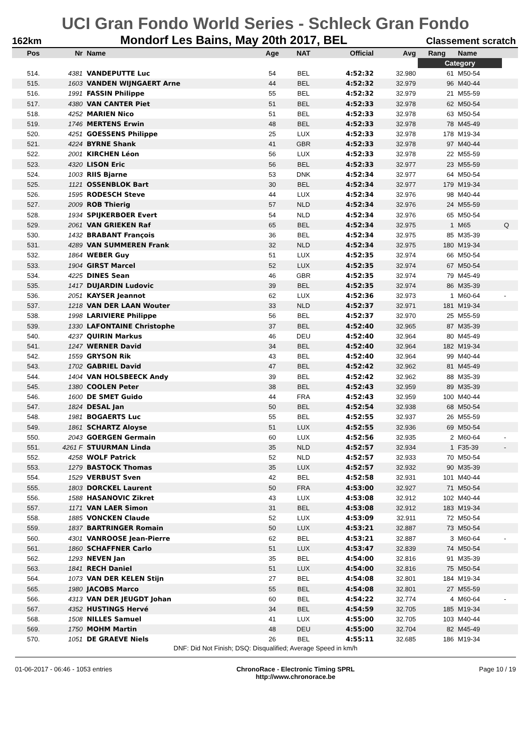UCI Gran Fondo World Series - Schleck Gran Fondo
162km Mondorf Les Bains, May 20th 2017, BEL Classement scratch
| | | | | | | | Category | | |
| Pos | Nr | Name | Age | NAT | Official | Avg | Rang | Name | |
| 514. | 4381 | VANDEPUTTE Luc | 54 | BEL | 4:52:32 | 32.980 | 61 | M50-54 | |
| 515. | 1603 | VANDEN WIJNGAERT Arne | 44 | BEL | 4:52:32 | 32.979 | 96 | M40-44 | |
| 516. | 1991 | FASSIN Philippe | 55 | BEL | 4:52:32 | 32.979 | 21 | M55-59 | |
| 517. | 4380 | VAN CANTER Piet | 51 | BEL | 4:52:33 | 32.978 | 62 | M50-54 | |
| 518. | 4252 | MARIEN Nico | 51 | BEL | 4:52:33 | 32.978 | 63 | M50-54 | |
| 519. | 1746 | MERTENS Erwin | 48 | BEL | 4:52:33 | 32.978 | 78 | M45-49 | |
| 520. | 4251 | GOESSENS Philippe | 25 | LUX | 4:52:33 | 32.978 | 178 | M19-34 | |
| 521. | 4224 | BYRNE Shank | 41 | GBR | 4:52:33 | 32.978 | 97 | M40-44 | |
| 522. | 2001 | KIRCHEN Léon | 56 | LUX | 4:52:33 | 32.978 | 22 | M55-59 | |
| 523. | 4320 | LISON Eric | 56 | BEL | 4:52:33 | 32.977 | 23 | M55-59 | |
| 524. | 1003 | RIIS Bjarne | 53 | DNK | 4:52:34 | 32.977 | 64 | M50-54 | |
| 525. | 1121 | OSSENBLOK Bart | 30 | BEL | 4:52:34 | 32.977 | 179 | M19-34 | |
| 526. | 1595 | RODESCH Steve | 44 | LUX | 4:52:34 | 32.976 | 98 | M40-44 | |
| 527. | 2009 | ROB Thierig | 57 | NLD | 4:52:34 | 32.976 | 24 | M55-59 | |
| 528. | 1934 | SPIJKERBOER Evert | 54 | NLD | 4:52:34 | 32.976 | 65 | M50-54 | |
| 529. | 2061 | VAN GRIEKEN Raf | 65 | BEL | 4:52:34 | 32.975 | 1 | M65 | Q |
| 530. | 1432 | BRABANT François | 36 | BEL | 4:52:34 | 32.975 | 85 | M35-39 | |
| 531. | 4289 | VAN SUMMEREN Frank | 32 | NLD | 4:52:34 | 32.975 | 180 | M19-34 | |
| 532. | 1864 | WEBER Guy | 51 | LUX | 4:52:35 | 32.974 | 66 | M50-54 | |
| 533. | 1904 | GIRST Marcel | 52 | LUX | 4:52:35 | 32.974 | 67 | M50-54 | |
| 534. | 4225 | DINES Sean | 46 | GBR | 4:52:35 | 32.974 | 79 | M45-49 | |
| 535. | 1417 | DUJARDIN Ludovic | 39 | BEL | 4:52:35 | 32.974 | 86 | M35-39 | |
| 536. | 2051 | KAYSER Jeannot | 62 | LUX | 4:52:36 | 32.973 | 1 | M60-64 | - |
| 537. | 1218 | VAN DER LAAN Wouter | 33 | NLD | 4:52:37 | 32.971 | 181 | M19-34 | |
| 538. | 1998 | LARIVIERE Philippe | 56 | BEL | 4:52:37 | 32.970 | 25 | M55-59 | |
| 539. | 1330 | LAFONTAINE Christophe | 37 | BEL | 4:52:40 | 32.965 | 87 | M35-39 | |
| 540. | 4237 | QUIRIN Markus | 46 | DEU | 4:52:40 | 32.964 | 80 | M45-49 | |
| 541. | 1247 | WERNER David | 34 | BEL | 4:52:40 | 32.964 | 182 | M19-34 | |
| 542. | 1559 | GRYSON Rik | 43 | BEL | 4:52:40 | 32.964 | 99 | M40-44 | |
| 543. | 1702 | GABRIEL David | 47 | BEL | 4:52:42 | 32.962 | 81 | M45-49 | |
| 544. | 1404 | VAN HOLSBEECK Andy | 39 | BEL | 4:52:42 | 32.962 | 88 | M35-39 | |
| 545. | 1380 | COOLEN Peter | 38 | BEL | 4:52:43 | 32.959 | 89 | M35-39 | |
| 546. | 1600 | DE SMET Guido | 44 | FRA | 4:52:43 | 32.959 | 100 | M40-44 | |
| 547. | 1824 | DESAL Jan | 50 | BEL | 4:52:54 | 32.938 | 68 | M50-54 | |
| 548. | 1981 | BOGAERTS Luc | 55 | BEL | 4:52:55 | 32.937 | 26 | M55-59 | |
| 549. | 1861 | SCHARTZ Aloyse | 51 | LUX | 4:52:55 | 32.936 | 69 | M50-54 | |
| 550. | 2043 | GOERGEN Germain | 60 | LUX | 4:52:56 | 32.935 | 2 | M60-64 | - |
| 551. | 4261 F | STUURMAN Linda | 35 | NLD | 4:52:57 | 32.934 | 1 | F35-39 | - |
| 552. | 4258 | WOLF Patrick | 52 | NLD | 4:52:57 | 32.933 | 70 | M50-54 | |
| 553. | 1279 | BASTOCK Thomas | 35 | LUX | 4:52:57 | 32.932 | 90 | M35-39 | |
| 554. | 1529 | VERBUST Sven | 42 | BEL | 4:52:58 | 32.931 | 101 | M40-44 | |
| 555. | 1803 | DORCKEL Laurent | 50 | FRA | 4:53:00 | 32.927 | 71 | M50-54 | |
| 556. | 1588 | HASANOVIC Zikret | 43 | LUX | 4:53:08 | 32.912 | 102 | M40-44 | |
| 557. | 1171 | VAN LAER Simon | 31 | BEL | 4:53:08 | 32.912 | 183 | M19-34 | |
| 558. | 1885 | VONCKEN Claude | 52 | LUX | 4:53:09 | 32.911 | 72 | M50-54 | |
| 559. | 1837 | BARTRINGER Romain | 50 | LUX | 4:53:21 | 32.887 | 73 | M50-54 | |
| 560. | 4301 | VANROOSE Jean-Pierre | 62 | BEL | 4:53:21 | 32.887 | 3 | M60-64 | - |
| 561. | 1860 | SCHAFFNER Carlo | 51 | LUX | 4:53:47 | 32.839 | 74 | M50-54 | |
| 562. | 1293 | NEVEN Jan | 35 | BEL | 4:54:00 | 32.816 | 91 | M35-39 | |
| 563. | 1841 | RECH Daniel | 51 | LUX | 4:54:00 | 32.816 | 75 | M50-54 | |
| 564. | 1073 | VAN DER KELEN Stijn | 27 | BEL | 4:54:08 | 32.801 | 184 | M19-34 | |
| 565. | 1980 | JACOBS Marco | 55 | BEL | 4:54:08 | 32.801 | 27 | M55-59 | |
| 566. | 4313 | VAN DER JEUGDT Johan | 60 | BEL | 4:54:22 | 32.774 | 4 | M60-64 | - |
| 567. | 4352 | HUSTINGS Hervé | 34 | BEL | 4:54:59 | 32.705 | 185 | M19-34 | |
| 568. | 1508 | NILLES Samuel | 41 | LUX | 4:55:00 | 32.705 | 103 | M40-44 | |
| 569. | 1750 | MOHM Martin | 48 | DEU | 4:55:00 | 32.704 | 82 | M45-49 | |
| 570. | 1051 | DE GRAEVE Niels | 26 | BEL | 4:55:11 | 32.685 | 186 | M19-34 | |
DNF: Did Not Finish; DSQ: Disqualified; Average Speed in km/h
01-06-2017 - 06:46 - 1053 entries ChronoRace - Electronic Timing SPRL
http://www.chronorace.be Page 10 / 19